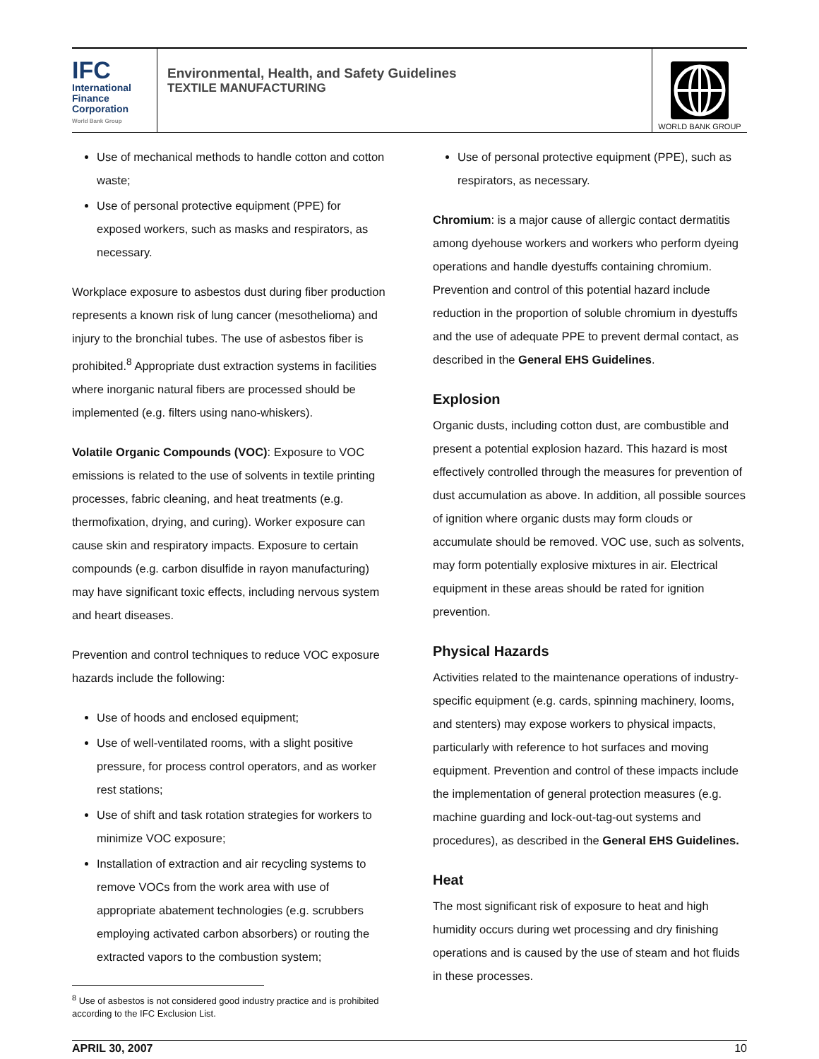IFC
International
Finance
Corporation
World Bank Group
Environmental, Health, and Safety Guidelines
TEXTILE MANUFACTURING
WORLD BANK GROUP
Use of mechanical methods to handle cotton and cotton waste;
Use of personal protective equipment (PPE) for exposed workers, such as masks and respirators, as necessary.
Workplace exposure to asbestos dust during fiber production represents a known risk of lung cancer (mesothelioma) and injury to the bronchial tubes. The use of asbestos fiber is prohibited.<sup>8</sup> Appropriate dust extraction systems in facilities where inorganic natural fibers are processed should be implemented (e.g. filters using nano-whiskers).
Volatile Organic Compounds (VOC): Exposure to VOC emissions is related to the use of solvents in textile printing processes, fabric cleaning, and heat treatments (e.g. thermofixation, drying, and curing). Worker exposure can cause skin and respiratory impacts. Exposure to certain compounds (e.g. carbon disulfide in rayon manufacturing) may have significant toxic effects, including nervous system and heart diseases.
Prevention and control techniques to reduce VOC exposure hazards include the following:
Use of hoods and enclosed equipment;
Use of well-ventilated rooms, with a slight positive pressure, for process control operators, and as worker rest stations;
Use of shift and task rotation strategies for workers to minimize VOC exposure;
Installation of extraction and air recycling systems to remove VOCs from the work area with use of appropriate abatement technologies (e.g. scrubbers employing activated carbon absorbers) or routing the extracted vapors to the combustion system;
<sup>8</sup> Use of asbestos is not considered good industry practice and is prohibited according to the IFC Exclusion List.
Use of personal protective equipment (PPE), such as respirators, as necessary.
Chromium: is a major cause of allergic contact dermatitis among dyehouse workers and workers who perform dyeing operations and handle dyestuffs containing chromium. Prevention and control of this potential hazard include reduction in the proportion of soluble chromium in dyestuffs and the use of adequate PPE to prevent dermal contact, as described in the General EHS Guidelines.
Explosion
Organic dusts, including cotton dust, are combustible and present a potential explosion hazard. This hazard is most effectively controlled through the measures for prevention of dust accumulation as above. In addition, all possible sources of ignition where organic dusts may form clouds or accumulate should be removed. VOC use, such as solvents, may form potentially explosive mixtures in air. Electrical equipment in these areas should be rated for ignition prevention.
Physical Hazards
Activities related to the maintenance operations of industry-specific equipment (e.g. cards, spinning machinery, looms, and stenters) may expose workers to physical impacts, particularly with reference to hot surfaces and moving equipment. Prevention and control of these impacts include the implementation of general protection measures (e.g. machine guarding and lock-out-tag-out systems and procedures), as described in the General EHS Guidelines.
Heat
The most significant risk of exposure to heat and high humidity occurs during wet processing and dry finishing operations and is caused by the use of steam and hot fluids in these processes.
APRIL 30, 2007 10